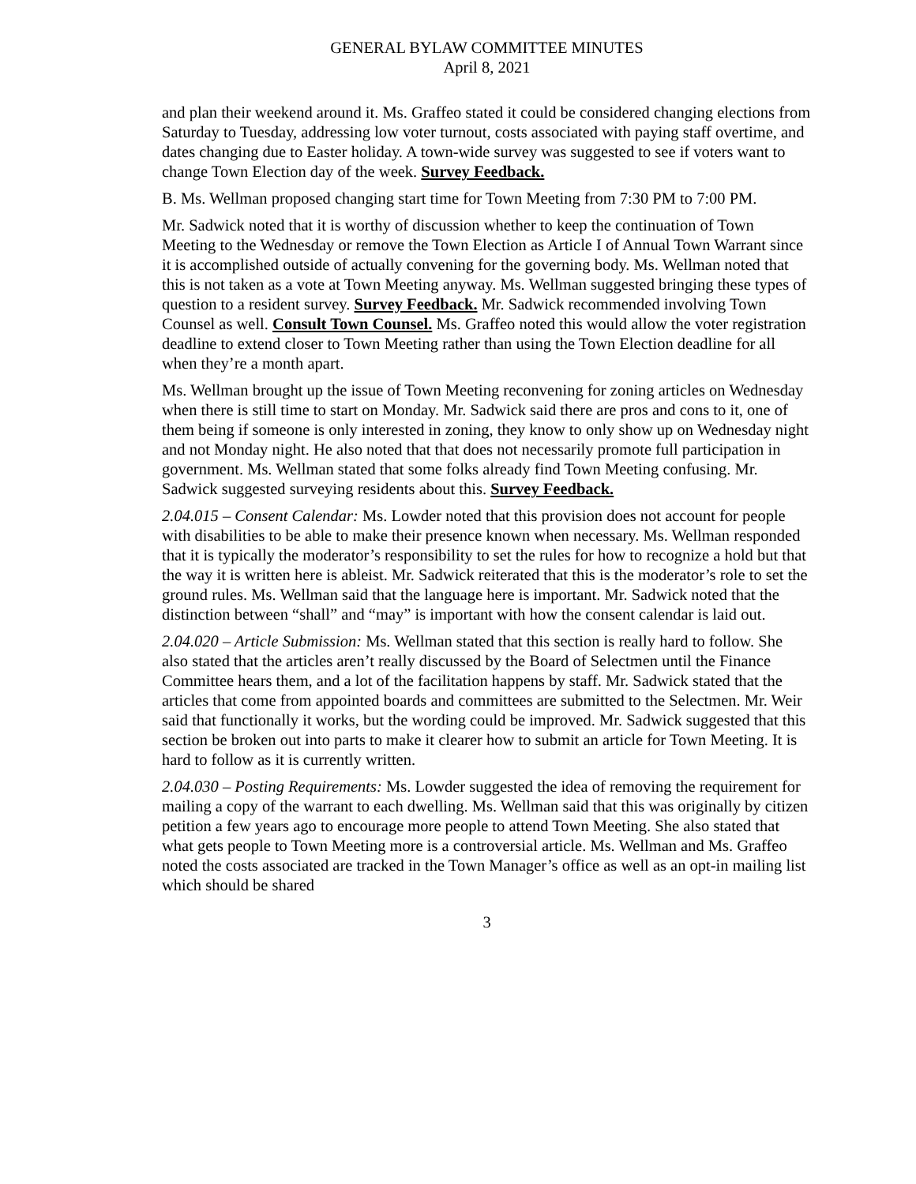GENERAL BYLAW COMMITTEE MINUTES
April 8, 2021
and plan their weekend around it. Ms. Graffeo stated it could be considered changing elections from Saturday to Tuesday, addressing low voter turnout, costs associated with paying staff overtime, and dates changing due to Easter holiday. A town-wide survey was suggested to see if voters want to change Town Election day of the week. Survey Feedback.
B. Ms. Wellman proposed changing start time for Town Meeting from 7:30 PM to 7:00 PM.
Mr. Sadwick noted that it is worthy of discussion whether to keep the continuation of Town Meeting to the Wednesday or remove the Town Election as Article I of Annual Town Warrant since it is accomplished outside of actually convening for the governing body. Ms. Wellman noted that this is not taken as a vote at Town Meeting anyway. Ms. Wellman suggested bringing these types of question to a resident survey. Survey Feedback. Mr. Sadwick recommended involving Town Counsel as well. Consult Town Counsel. Ms. Graffeo noted this would allow the voter registration deadline to extend closer to Town Meeting rather than using the Town Election deadline for all when they’re a month apart.
Ms. Wellman brought up the issue of Town Meeting reconvening for zoning articles on Wednesday when there is still time to start on Monday. Mr. Sadwick said there are pros and cons to it, one of them being if someone is only interested in zoning, they know to only show up on Wednesday night and not Monday night. He also noted that that does not necessarily promote full participation in government. Ms. Wellman stated that some folks already find Town Meeting confusing. Mr. Sadwick suggested surveying residents about this. Survey Feedback.
2.04.015 – Consent Calendar: Ms. Lowder noted that this provision does not account for people with disabilities to be able to make their presence known when necessary. Ms. Wellman responded that it is typically the moderator’s responsibility to set the rules for how to recognize a hold but that the way it is written here is ableist. Mr. Sadwick reiterated that this is the moderator’s role to set the ground rules. Ms. Wellman said that the language here is important. Mr. Sadwick noted that the distinction between “shall” and “may” is important with how the consent calendar is laid out.
2.04.020 – Article Submission: Ms. Wellman stated that this section is really hard to follow. She also stated that the articles aren’t really discussed by the Board of Selectmen until the Finance Committee hears them, and a lot of the facilitation happens by staff. Mr. Sadwick stated that the articles that come from appointed boards and committees are submitted to the Selectmen. Mr. Weir said that functionally it works, but the wording could be improved. Mr. Sadwick suggested that this section be broken out into parts to make it clearer how to submit an article for Town Meeting. It is hard to follow as it is currently written.
2.04.030 – Posting Requirements: Ms. Lowder suggested the idea of removing the requirement for mailing a copy of the warrant to each dwelling. Ms. Wellman said that this was originally by citizen petition a few years ago to encourage more people to attend Town Meeting. She also stated that what gets people to Town Meeting more is a controversial article. Ms. Wellman and Ms. Graffeo noted the costs associated are tracked in the Town Manager’s office as well as an opt-in mailing list which should be shared
3